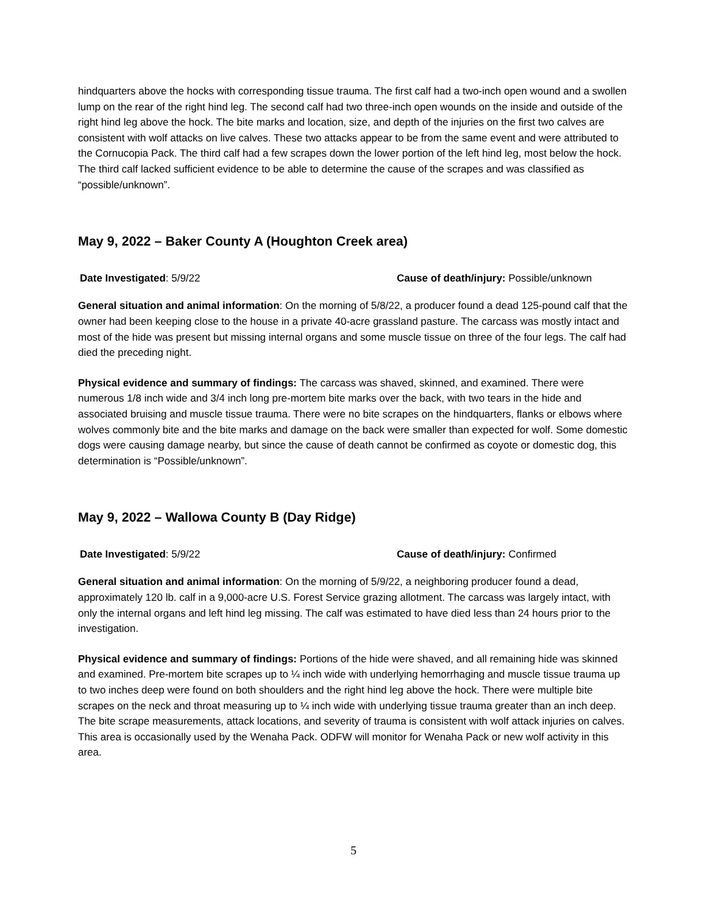hindquarters above the hocks with corresponding tissue trauma. The first calf had a two-inch open wound and a swollen lump on the rear of the right hind leg. The second calf had two three-inch open wounds on the inside and outside of the right hind leg above the hock. The bite marks and location, size, and depth of the injuries on the first two calves are consistent with wolf attacks on live calves. These two attacks appear to be from the same event and were attributed to the Cornucopia Pack. The third calf had a few scrapes down the lower portion of the left hind leg, most below the hock. The third calf lacked sufficient evidence to be able to determine the cause of the scrapes and was classified as “possible/unknown”.
May 9, 2022 – Baker County A (Houghton Creek area)
Date Investigated: 5/9/22 Cause of death/injury: Possible/unknown
General situation and animal information: On the morning of 5/8/22, a producer found a dead 125-pound calf that the owner had been keeping close to the house in a private 40-acre grassland pasture. The carcass was mostly intact and most of the hide was present but missing internal organs and some muscle tissue on three of the four legs. The calf had died the preceding night.
Physical evidence and summary of findings: The carcass was shaved, skinned, and examined. There were numerous 1/8 inch wide and 3/4 inch long pre-mortem bite marks over the back, with two tears in the hide and associated bruising and muscle tissue trauma. There were no bite scrapes on the hindquarters, flanks or elbows where wolves commonly bite and the bite marks and damage on the back were smaller than expected for wolf. Some domestic dogs were causing damage nearby, but since the cause of death cannot be confirmed as coyote or domestic dog, this determination is “Possible/unknown”.
May 9, 2022 – Wallowa County B (Day Ridge)
Date Investigated: 5/9/22 Cause of death/injury: Confirmed
General situation and animal information: On the morning of 5/9/22, a neighboring producer found a dead, approximately 120 lb. calf in a 9,000-acre U.S. Forest Service grazing allotment. The carcass was largely intact, with only the internal organs and left hind leg missing. The calf was estimated to have died less than 24 hours prior to the investigation.
Physical evidence and summary of findings: Portions of the hide were shaved, and all remaining hide was skinned and examined. Pre-mortem bite scrapes up to ¼ inch wide with underlying hemorrhaging and muscle tissue trauma up to two inches deep were found on both shoulders and the right hind leg above the hock. There were multiple bite scrapes on the neck and throat measuring up to ¼ inch wide with underlying tissue trauma greater than an inch deep. The bite scrape measurements, attack locations, and severity of trauma is consistent with wolf attack injuries on calves. This area is occasionally used by the Wenaha Pack. ODFW will monitor for Wenaha Pack or new wolf activity in this area.
5